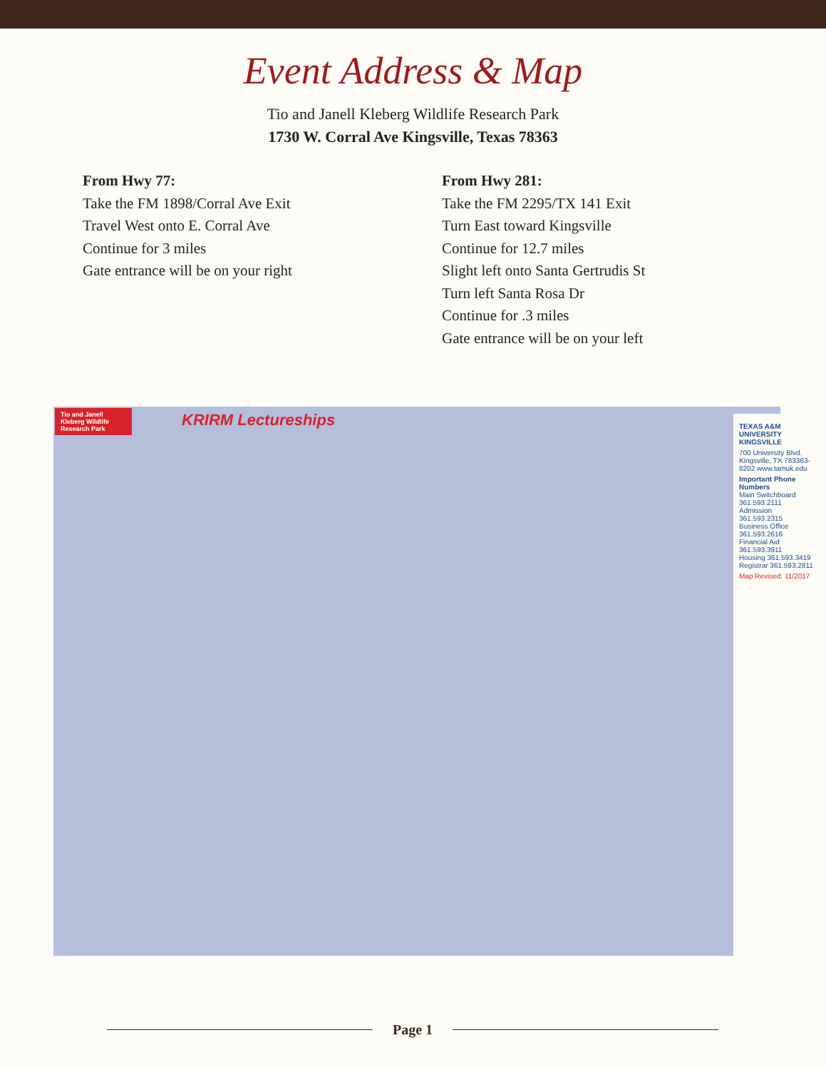Event Address & Map
Tio and Janell Kleberg Wildlife Research Park
1730 W. Corral Ave Kingsville, Texas 78363
From Hwy 77:
Take the FM 1898/Corral Ave Exit
Travel West onto E. Corral Ave
Continue for 3 miles
Gate entrance will be on your right
From Hwy 281:
Take the FM 2295/TX 141 Exit
Turn East toward Kingsville
Continue for 12.7 miles
Slight left onto Santa Gertrudis St
Turn left Santa Rosa Dr
Continue for .3 miles
Gate entrance will be on your left
Tio and Janell Kleberg Wildlife Research Park
KRIRM Lectureships
TEXAS A&M UNIVERSITY KINGSVILLE
700 University Blvd. Kingsville, TX 783363-8202 www.tamuk.edu
Important Phone Numbers
Main Switchboard 361.593.2111
Admission 361.593.2315
Business Office 361.593.2616
Financial Aid 361.593.3911
Housing 361.593.3419
Registrar 361.593.2811
Map Revised: 11/2017
Page 1